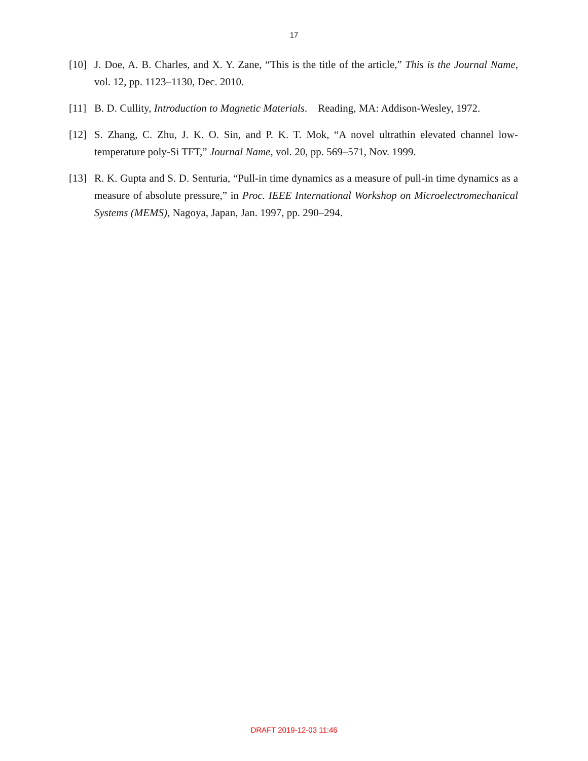17
[10] J. Doe, A. B. Charles, and X. Y. Zane, “This is the title of the article,” This is the Journal Name, vol. 12, pp. 1123–1130, Dec. 2010.
[11] B. D. Cullity, Introduction to Magnetic Materials. Reading, MA: Addison-Wesley, 1972.
[12] S. Zhang, C. Zhu, J. K. O. Sin, and P. K. T. Mok, “A novel ultrathin elevated channel low-temperature poly-Si TFT,” Journal Name, vol. 20, pp. 569–571, Nov. 1999.
[13] R. K. Gupta and S. D. Senturia, “Pull-in time dynamics as a measure of pull-in time dynamics as a measure of absolute pressure,” in Proc. IEEE International Workshop on Microelectromechanical Systems (MEMS), Nagoya, Japan, Jan. 1997, pp. 290–294.
DRAFT 2019-12-03 11:46